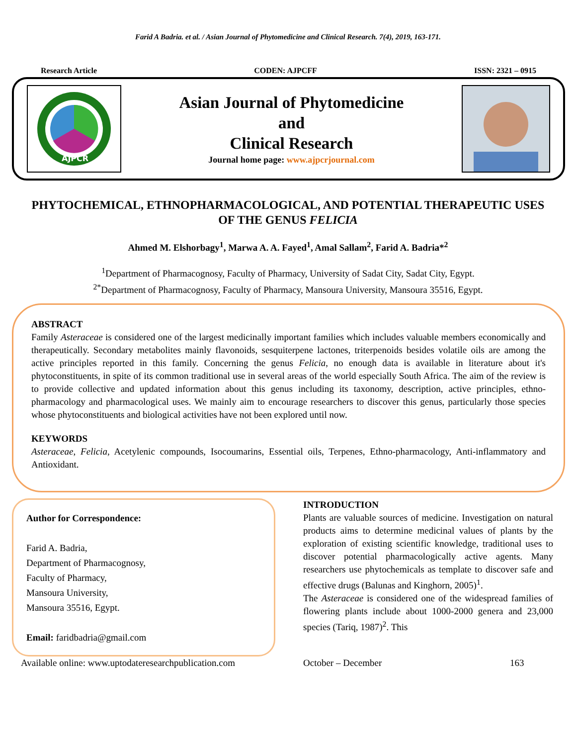Farid A Badria. et al. / Asian Journal of Phytomedicine and Clinical Research. 7(4), 2019, 163-171.
Research Article CODEN: AJPCFF ISSN: 2321 – 0915
AJPCR
Asian Journal of Phytomedicine
and
Clinical Research
Journal home page: www.ajpcrjournal.com
PHYTOCHEMICAL, ETHNOPHARMACOLOGICAL, AND POTENTIAL THERAPEUTIC USES OF THE GENUS FELICIA
Ahmed M. Elshorbagy<sup>1</sup>, Marwa A. A. Fayed<sup>1</sup>, Amal Sallam<sup>2</sup>, Farid A. Badria*<sup>2</sup>
<sup>1</sup> Department of Pharmacognosy, Faculty of Pharmacy, University of Sadat City, Sadat City, Egypt.
<sup>2*</sup>Department of Pharmacognosy, Faculty of Pharmacy, Mansoura University, Mansoura 35516, Egypt.
ABSTRACT
Family Asteraceae is considered one of the largest medicinally important families which includes valuable members economically and therapeutically. Secondary metabolites mainly flavonoids, sesquiterpene lactones, triterpenoids besides volatile oils are among the active principles reported in this family. Concerning the genus Felicia, no enough data is available in literature about it's phytoconstituents, in spite of its common traditional use in several areas of the world especially South Africa. The aim of the review is to provide collective and updated information about this genus including its taxonomy, description, active principles, ethno-pharmacology and pharmacological uses. We mainly aim to encourage researchers to discover this genus, particularly those species whose phytoconstituents and biological activities have not been explored until now.
KEYWORDS
Asteraceae, Felicia, Acetylenic compounds, Isocoumarins, Essential oils, Terpenes, Ethno-pharmacology, Anti-inflammatory and Antioxidant.
Author for Correspondence:
Farid A. Badria,
Department of Pharmacognosy,
Faculty of Pharmacy,
Mansoura University,
Mansoura 35516, Egypt.
Email: faridbadria@gmail.com
INTRODUCTION
Plants are valuable sources of medicine. Investigation on natural products aims to determine medicinal values of plants by the exploration of existing scientific knowledge, traditional uses to discover potential pharmacologically active agents. Many researchers use phytochemicals as template to discover safe and effective drugs (Balunas and Kinghorn, 2005)<sup>1</sup>.
The Asteraceae is considered one of the widespread families of flowering plants include about 1000-2000 genera and 23,000 species (Tariq, 1987)<sup>2</sup>. This
Available online: www.uptodateresearchpublication.com October – December 163